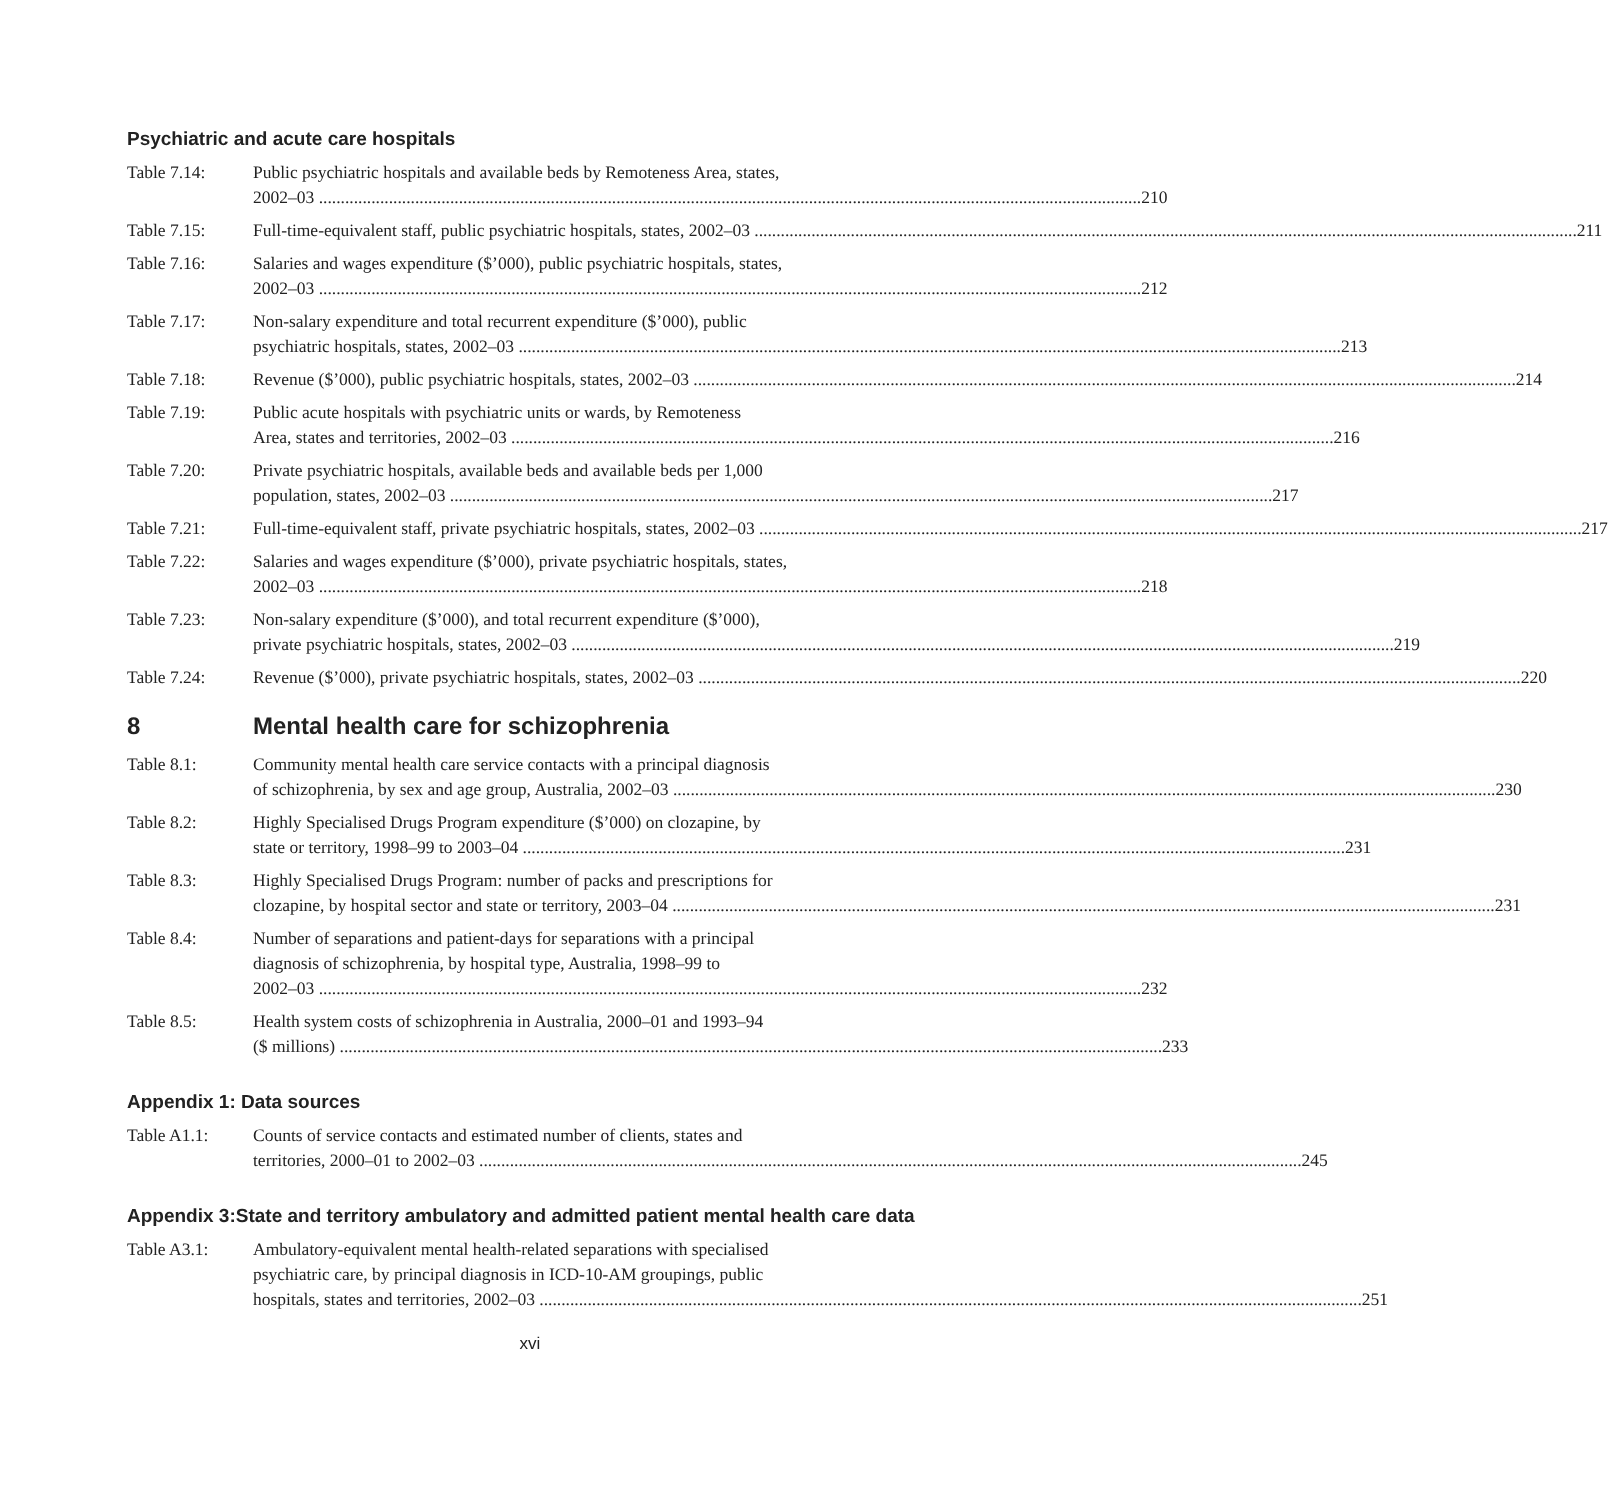Psychiatric and acute care hospitals
Table 7.14: Public psychiatric hospitals and available beds by Remoteness Area, states,
2002–03 210
Table 7.15: Full-time-equivalent staff, public psychiatric hospitals, states, 2002–03 211
Table 7.16: Salaries and wages expenditure ($’000), public psychiatric hospitals, states,
2002–03 212
Table 7.17: Non-salary expenditure and total recurrent expenditure ($’000), public
psychiatric hospitals, states, 2002–03 213
Table 7.18: Revenue ($’000), public psychiatric hospitals, states, 2002–03 214
Table 7.19: Public acute hospitals with psychiatric units or wards, by Remoteness
Area, states and territories, 2002–03 216
Table 7.20: Private psychiatric hospitals, available beds and available beds per 1,000
population, states, 2002–03 217
Table 7.21: Full-time-equivalent staff, private psychiatric hospitals, states, 2002–03 217
Table 7.22: Salaries and wages expenditure ($’000), private psychiatric hospitals, states,
2002–03 218
Table 7.23: Non-salary expenditure ($’000), and total recurrent expenditure ($’000),
private psychiatric hospitals, states, 2002–03 219
Table 7.24: Revenue ($’000), private psychiatric hospitals, states, 2002–03 220
8 Mental health care for schizophrenia
Table 8.1: Community mental health care service contacts with a principal diagnosis
of schizophrenia, by sex and age group, Australia, 2002–03 230
Table 8.2: Highly Specialised Drugs Program expenditure ($’000) on clozapine, by
state or territory, 1998–99 to 2003–04 231
Table 8.3: Highly Specialised Drugs Program: number of packs and prescriptions for
clozapine, by hospital sector and state or territory, 2003–04 231
Table 8.4: Number of separations and patient-days for separations with a principal
diagnosis of schizophrenia, by hospital type, Australia, 1998–99 to
2002–03 232
Table 8.5: Health system costs of schizophrenia in Australia, 2000–01 and 1993–94
($ millions) 233
Appendix 1: Data sources
Table A1.1: Counts of service contacts and estimated number of clients, states and
territories, 2000–01 to 2002–03 245
Appendix 3: State and territory ambulatory and admitted patient mental health care data
Table A3.1: Ambulatory-equivalent mental health-related separations with specialised
psychiatric care, by principal diagnosis in ICD-10-AM groupings, public
hospitals, states and territories, 2002–03 251
xvi